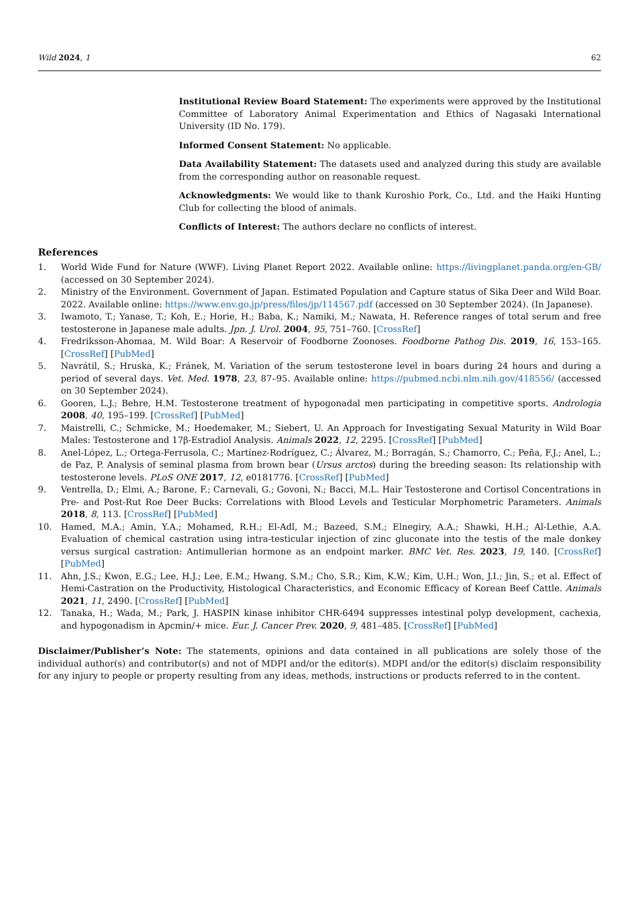Wild 2024, 1 62
Institutional Review Board Statement: The experiments were approved by the Institutional Committee of Laboratory Animal Experimentation and Ethics of Nagasaki International University (ID No. 179).
Informed Consent Statement: No applicable.
Data Availability Statement: The datasets used and analyzed during this study are available from the corresponding author on reasonable request.
Acknowledgments: We would like to thank Kuroshio Pork, Co., Ltd. and the Haiki Hunting Club for collecting the blood of animals.
Conflicts of Interest: The authors declare no conflicts of interest.
References
1. World Wide Fund for Nature (WWF). Living Planet Report 2022. Available online: https://livingplanet.panda.org/en-GB/ (accessed on 30 September 2024).
2. Ministry of the Environment. Government of Japan. Estimated Population and Capture status of Sika Deer and Wild Boar. 2022. Available online: https://www.env.go.jp/press/files/jp/114567.pdf (accessed on 30 September 2024). (In Japanese).
3. Iwamoto, T.; Yanase, T.; Koh, E.; Horie, H.; Baba, K.; Namiki, M.; Nawata, H. Reference ranges of total serum and free testosterone in Japanese male adults. Jpn. J. Urol. 2004, 95, 751–760. [CrossRef]
4. Fredriksson-Ahomaa, M. Wild Boar: A Reservoir of Foodborne Zoonoses. Foodborne Pathog Dis. 2019, 16, 153–165. [CrossRef] [PubMed]
5. Navrátil, S.; Hruska, K.; Fránek, M. Variation of the serum testosterone level in boars during 24 hours and during a period of several days. Vet. Med. 1978, 23, 87–95. Available online: https://pubmed.ncbi.nlm.nih.gov/418556/ (accessed on 30 September 2024).
6. Gooren, L.J.; Behre, H.M. Testosterone treatment of hypogonadal men participating in competitive sports. Andrologia 2008, 40, 195–199. [CrossRef] [PubMed]
7. Maistrelli, C.; Schmicke, M.; Hoedemaker, M.; Siebert, U. An Approach for Investigating Sexual Maturity in Wild Boar Males: Testosterone and 17β-Estradiol Analysis. Animals 2022, 12, 2295. [CrossRef] [PubMed]
8. Anel-López, L.; Ortega-Ferrusola, C.; Martínez-Rodríguez, C.; Álvarez, M.; Borragán, S.; Chamorro, C.; Peña, F.J.; Anel, L.; de Paz, P. Analysis of seminal plasma from brown bear (Ursus arctos) during the breeding season: Its relationship with testosterone levels. PLoS ONE 2017, 12, e0181776. [CrossRef] [PubMed]
9. Ventrella, D.; Elmi, A.; Barone, F.; Carnevali, G.; Govoni, N.; Bacci, M.L. Hair Testosterone and Cortisol Concentrations in Pre- and Post-Rut Roe Deer Bucks: Correlations with Blood Levels and Testicular Morphometric Parameters. Animals 2018, 8, 113. [CrossRef] [PubMed]
10. Hamed, M.A.; Amin, Y.A.; Mohamed, R.H.; El-Adl, M.; Bazeed, S.M.; Elnegiry, A.A.; Shawki, H.H.; Al-Lethie, A.A. Evaluation of chemical castration using intra-testicular injection of zinc gluconate into the testis of the male donkey versus surgical castration: Antimullerian hormone as an endpoint marker. BMC Vet. Res. 2023, 19, 140. [CrossRef] [PubMed]
11. Ahn, J.S.; Kwon, E.G.; Lee, H.J.; Lee, E.M.; Hwang, S.M.; Cho, S.R.; Kim, K.W.; Kim, U.H.; Won, J.I.; Jin, S.; et al. Effect of Hemi-Castration on the Productivity, Histological Characteristics, and Economic Efficacy of Korean Beef Cattle. Animals 2021, 11, 2490. [CrossRef] [PubMed]
12. Tanaka, H.; Wada, M.; Park, J. HASPIN kinase inhibitor CHR-6494 suppresses intestinal polyp development, cachexia, and hypogonadism in Apcmin/+ mice. Eur. J. Cancer Prev. 2020, 9, 481–485. [CrossRef] [PubMed]
Disclaimer/Publisher’s Note: The statements, opinions and data contained in all publications are solely those of the individual author(s) and contributor(s) and not of MDPI and/or the editor(s). MDPI and/or the editor(s) disclaim responsibility for any injury to people or property resulting from any ideas, methods, instructions or products referred to in the content.